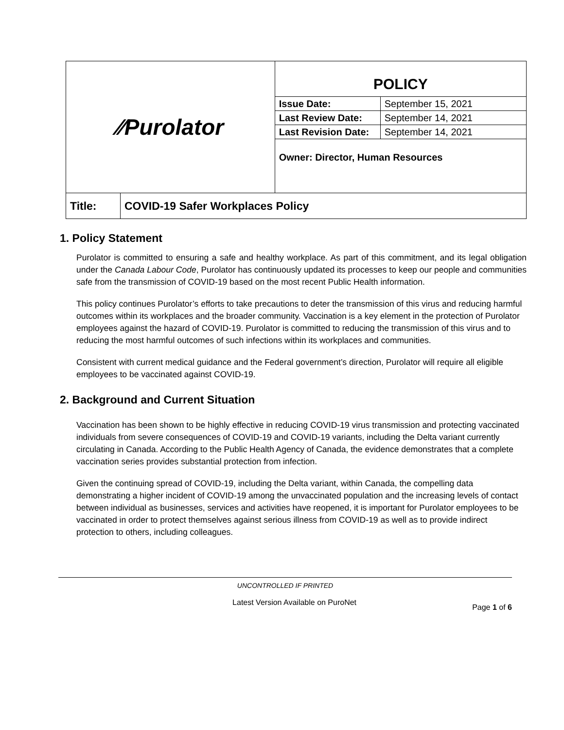| ⁄⁄Purolator | | POLICY / Issue Date: / September 15, 2021 / / Last Review Date: / September 14, 2021 / / Last Revision Date: / September 14, 2021 / Owner: Director, Human Resources |
| Title: | COVID-19 Safer Workplaces Policy | |
1. Policy Statement
Purolator is committed to ensuring a safe and healthy workplace. As part of this commitment, and its legal obligation under the Canada Labour Code, Purolator has continuously updated its processes to keep our people and communities safe from the transmission of COVID-19 based on the most recent Public Health information.
This policy continues Purolator’s efforts to take precautions to deter the transmission of this virus and reducing harmful outcomes within its workplaces and the broader community. Vaccination is a key element in the protection of Purolator employees against the hazard of COVID-19. Purolator is committed to reducing the transmission of this virus and to reducing the most harmful outcomes of such infections within its workplaces and communities.
Consistent with current medical guidance and the Federal government’s direction, Purolator will require all eligible employees to be vaccinated against COVID-19.
2. Background and Current Situation
Vaccination has been shown to be highly effective in reducing COVID-19 virus transmission and protecting vaccinated individuals from severe consequences of COVID-19 and COVID-19 variants, including the Delta variant currently circulating in Canada. According to the Public Health Agency of Canada, the evidence demonstrates that a complete vaccination series provides substantial protection from infection.
Given the continuing spread of COVID-19, including the Delta variant, within Canada, the compelling data demonstrating a higher incident of COVID-19 among the unvaccinated population and the increasing levels of contact between individual as businesses, services and activities have reopened, it is important for Purolator employees to be vaccinated in order to protect themselves against serious illness from COVID-19 as well as to provide indirect protection to others, including colleagues.
UNCONTROLLED IF PRINTED
Latest Version Available on PuroNet Page 1 of 6